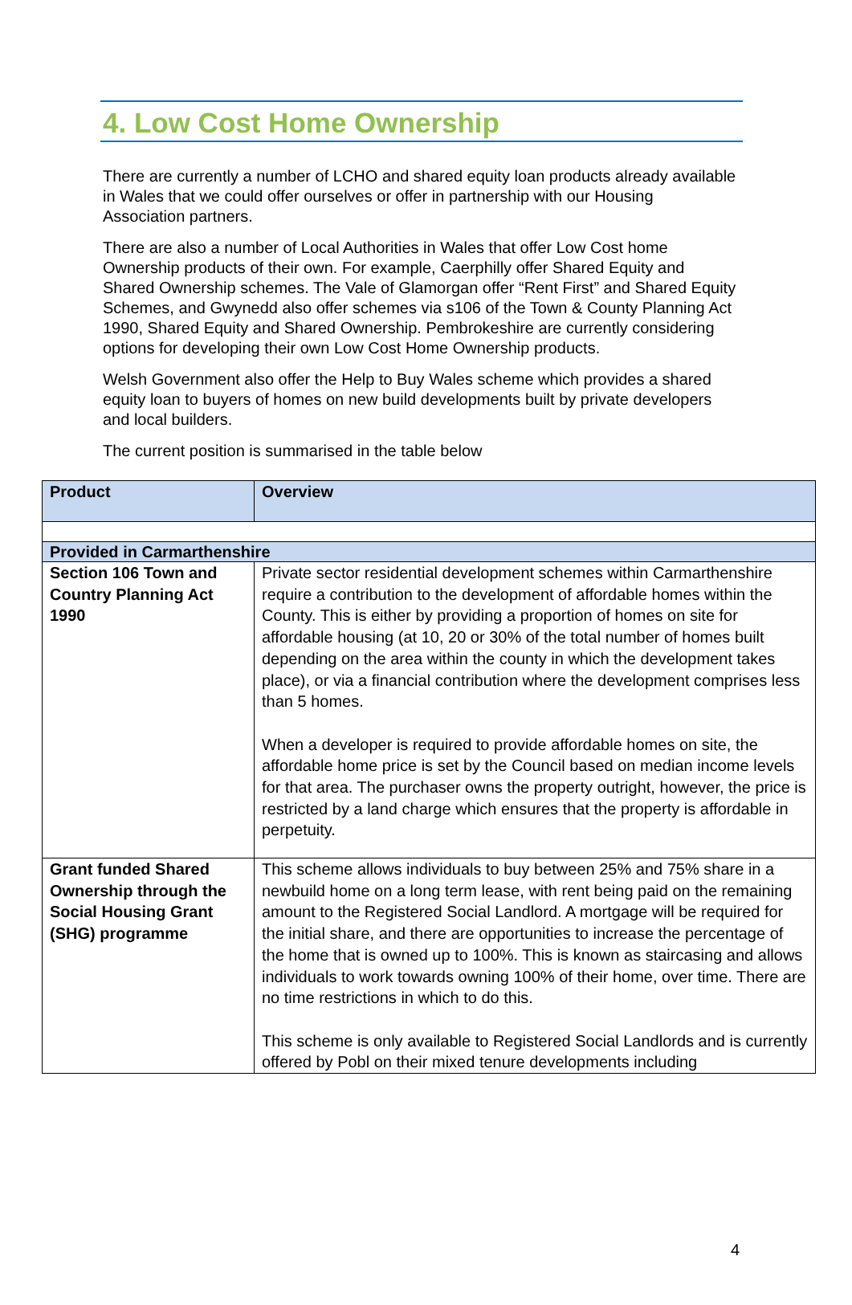4. Low Cost Home Ownership
There are currently a number of LCHO and shared equity loan products already available in Wales that we could offer ourselves or offer in partnership with our Housing Association partners.
There are also a number of Local Authorities in Wales that offer Low Cost home Ownership products of their own. For example, Caerphilly offer Shared Equity and Shared Ownership schemes. The Vale of Glamorgan offer “Rent First” and Shared Equity Schemes, and Gwynedd also offer schemes via s106 of the Town & County Planning Act 1990, Shared Equity and Shared Ownership. Pembrokeshire are currently considering options for developing their own Low Cost Home Ownership products.
Welsh Government also offer the Help to Buy Wales scheme which provides a shared equity loan to buyers of homes on new build developments built by private developers and local builders.
The current position is summarised in the table below
| Product | Overview |
| --- | --- |
| Provided in Carmarthenshire | |
| Section 106 Town and Country Planning Act 1990 | Private sector residential development schemes within Carmarthenshire require a contribution to the development of affordable homes within the County. This is either by providing a proportion of homes on site for affordable housing (at 10, 20 or 30% of the total number of homes built depending on the area within the county in which the development takes place), or via a financial contribution where the development comprises less than 5 homes. When a developer is required to provide affordable homes on site, the affordable home price is set by the Council based on median income levels for that area. The purchaser owns the property outright, however, the price is restricted by a land charge which ensures that the property is affordable in perpetuity. |
| Grant funded Shared Ownership through the Social Housing Grant (SHG) programme | This scheme allows individuals to buy between 25% and 75% share in a newbuild home on a long term lease, with rent being paid on the remaining amount to the Registered Social Landlord. A mortgage will be required for the initial share, and there are opportunities to increase the percentage of the home that is owned up to 100%. This is known as staircasing and allows individuals to work towards owning 100% of their home, over time. There are no time restrictions in which to do this. This scheme is only available to Registered Social Landlords and is currently offered by Pobl on their mixed tenure developments including |
4